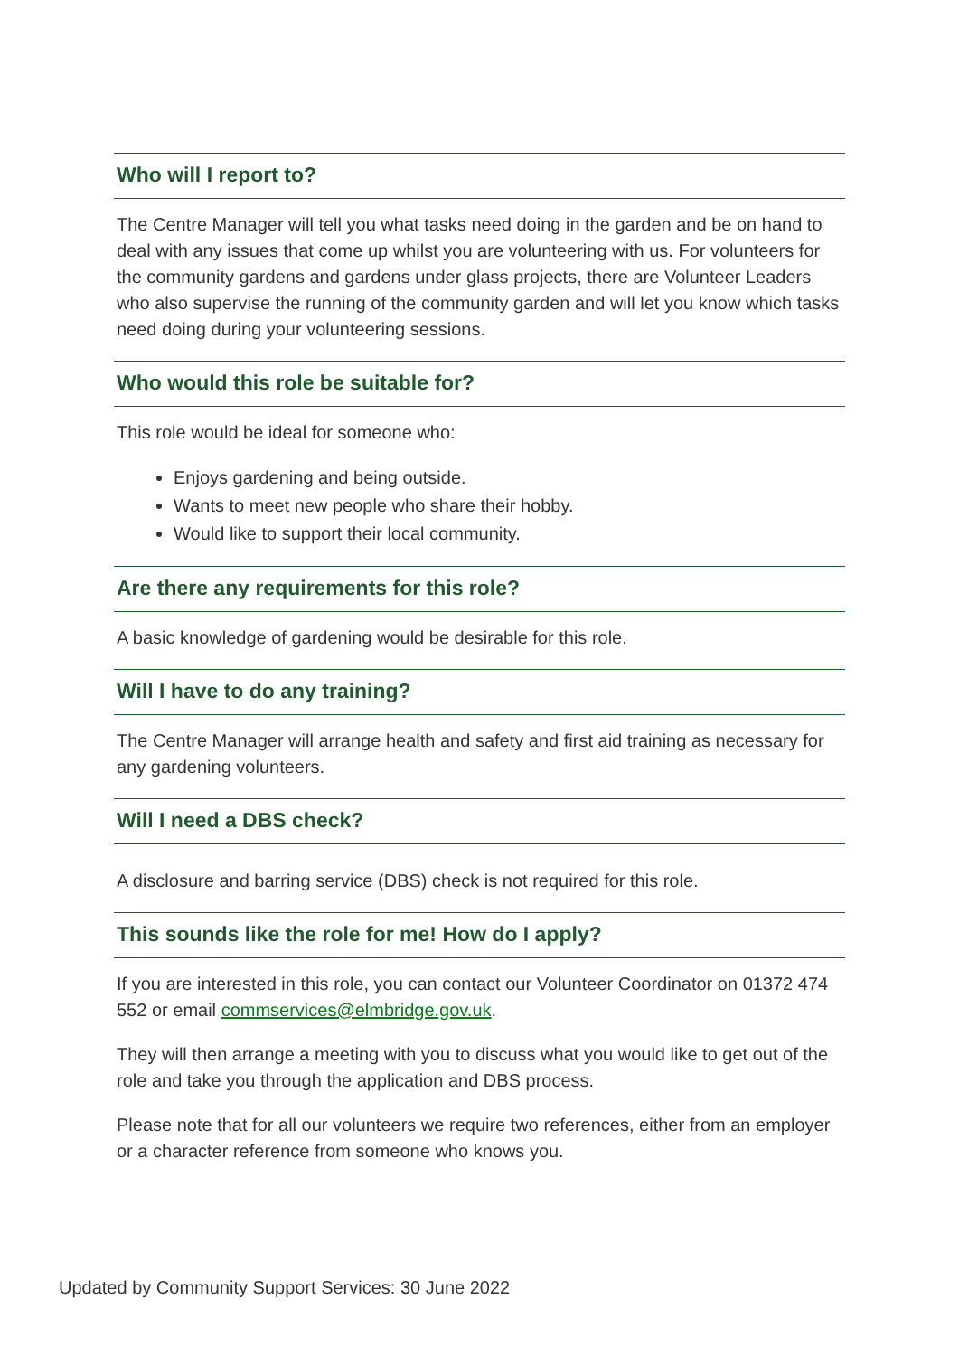Who will I report to?
The Centre Manager will tell you what tasks need doing in the garden and be on hand to deal with any issues that come up whilst you are volunteering with us. For volunteers for the community gardens and gardens under glass projects, there are Volunteer Leaders who also supervise the running of the community garden and will let you know which tasks need doing during your volunteering sessions.
Who would this role be suitable for?
This role would be ideal for someone who:
Enjoys gardening and being outside.
Wants to meet new people who share their hobby.
Would like to support their local community.
Are there any requirements for this role?
A basic knowledge of gardening would be desirable for this role.
Will I have to do any training?
The Centre Manager will arrange health and safety and first aid training as necessary for any gardening volunteers.
Will I need a DBS check?
A disclosure and barring service (DBS) check is not required for this role.
This sounds like the role for me! How do I apply?
If you are interested in this role, you can contact our Volunteer Coordinator on 01372 474 552 or email commservices@elmbridge.gov.uk.
They will then arrange a meeting with you to discuss what you would like to get out of the role and take you through the application and DBS process.
Please note that for all our volunteers we require two references, either from an employer or a character reference from someone who knows you.
Updated by Community Support Services: 30 June 2022